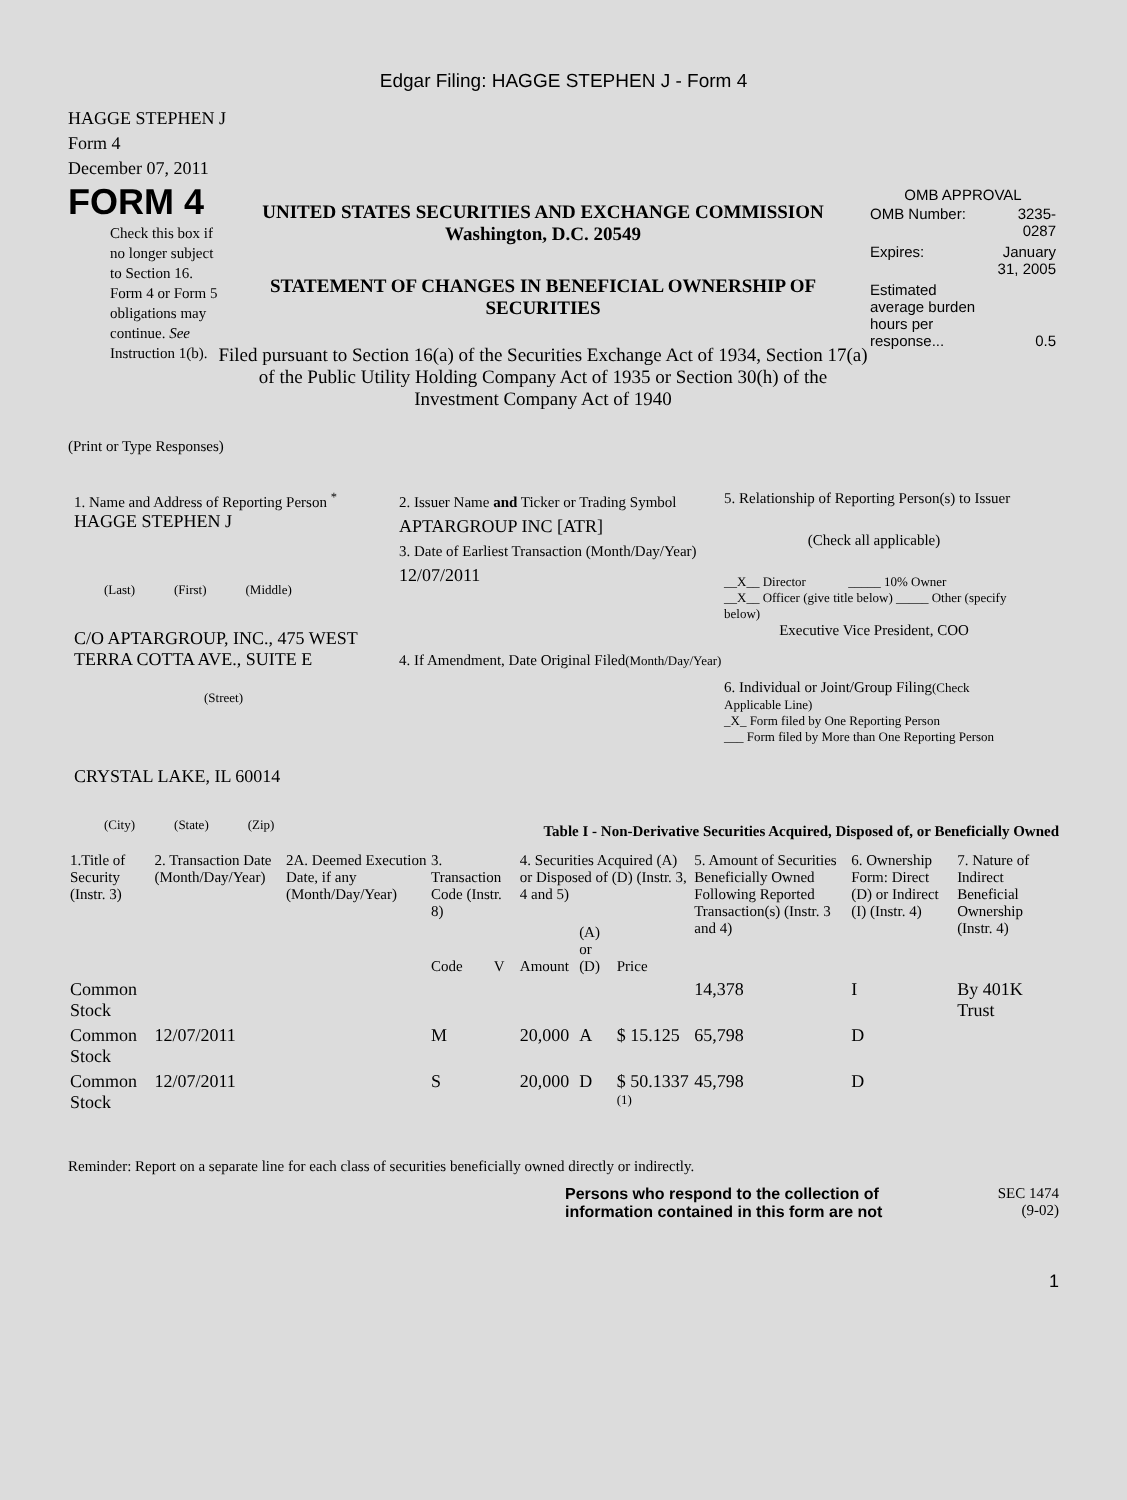Edgar Filing: HAGGE STEPHEN J - Form 4
HAGGE STEPHEN J
Form 4
December 07, 2011
FORM 4
Check this box if no longer subject to Section 16. Form 4 or Form 5 obligations may continue. See Instruction 1(b).
UNITED STATES SECURITIES AND EXCHANGE COMMISSION
Washington, D.C. 20549
STATEMENT OF CHANGES IN BENEFICIAL OWNERSHIP OF SECURITIES
Filed pursuant to Section 16(a) of the Securities Exchange Act of 1934, Section 17(a) of the Public Utility Holding Company Act of 1935 or Section 30(h) of the Investment Company Act of 1940
OMB APPROVAL
| OMB Number: | 3235-0287 |
| Expires: | January 31, 2005 |
| Estimated average burden hours per response... | 0.5 |
(Print or Type Responses)
1. Name and Address of Reporting Person <sup>*</sup>
HAGGE STEPHEN J
(Last) (First) (Middle)
C/O APTARGROUP, INC., 475 WEST TERRA COTTA AVE., SUITE E
(Street)
CRYSTAL LAKE, IL 60014
(City) (State) (Zip)
2. Issuer Name and Ticker or Trading Symbol
APTARGROUP INC [ATR]
3. Date of Earliest Transaction (Month/Day/Year)
12/07/2011
4. If Amendment, Date Original Filed(Month/Day/Year)
5. Relationship of Reporting Person(s) to Issuer
(Check all applicable)
__X__ Director _____ 10% Owner
__X__ Officer (give title below) _____ Other (specify below)
Executive Vice President, COO
6. Individual or Joint/Group Filing(Check Applicable Line)
_X_ Form filed by One Reporting Person
___ Form filed by More than One Reporting Person
Table I - Non-Derivative Securities Acquired, Disposed of, or Beneficially Owned
| 1.Title of Security (Instr. 3) | 2. Transaction Date (Month/Day/Year) | 2A. Deemed Execution Date, if any (Month/Day/Year) | 3. Transaction Code (Instr. 8) | | 4. Securities Acquired (A) or Disposed of (D) (Instr. 3, 4 and 5) | | | 5. Amount of Securities Beneficially Owned Following Reported Transaction(s) (Instr. 3 and 4) | 6. Ownership Form: Direct (D) or Indirect (I) (Instr. 4) | 7. Nature of Indirect Beneficial Ownership (Instr. 4) |
| --- | --- | --- | --- | --- | --- | --- | --- | --- | --- | --- |
| | | | Code | V | Amount | (A) or (D) | Price | | | |
| Common Stock | | | | | | | | 14,378 | I | By 401K Trust |
| Common Stock | 12/07/2011 | | M | | 20,000 | A | $ 15.125 | 65,798 | D | |
| Common Stock | 12/07/2011 | | S | | 20,000 | D | $ 50.1337 <sup>(1)</sup> | 45,798 | D | |
Reminder: Report on a separate line for each class of securities beneficially owned directly or indirectly.
Persons who respond to the collection of information contained in this form are not
SEC 1474
(9-02)
1